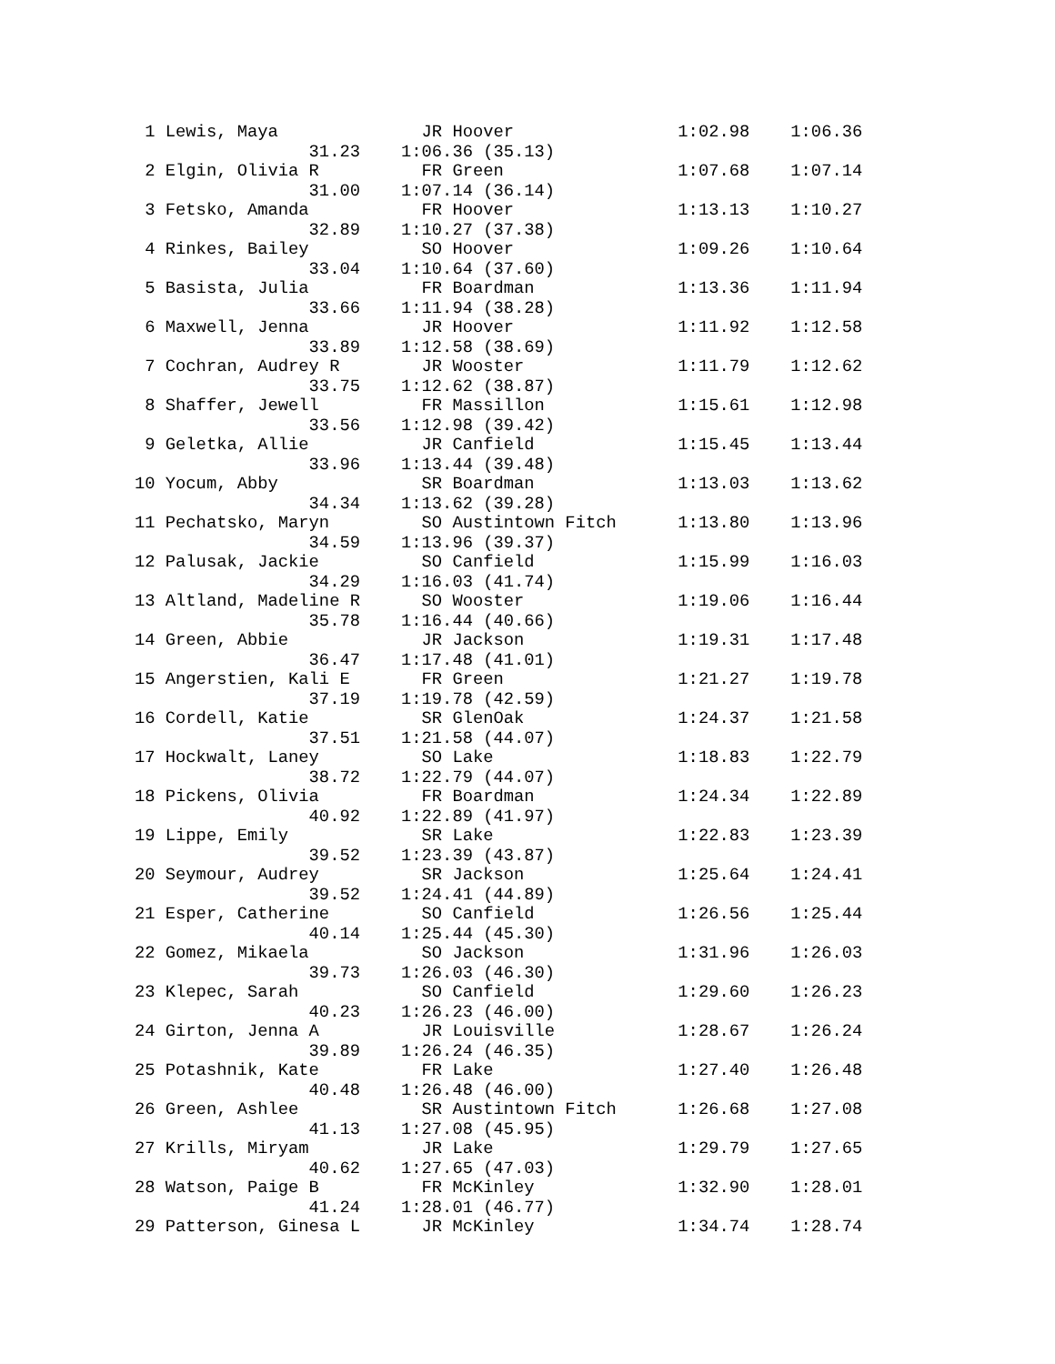1 Lewis, Maya              JR Hoover                1:02.98    1:06.36  
                 31.23    1:06.36 (35.13)
 2 Elgin, Olivia R          FR Green                 1:07.68    1:07.14  
                 31.00    1:07.14 (36.14)
 3 Fetsko, Amanda           FR Hoover                1:13.13    1:10.27  
                 32.89    1:10.27 (37.38)
 4 Rinkes, Bailey           SO Hoover                1:09.26    1:10.64  
                 33.04    1:10.64 (37.60)
 5 Basista, Julia           FR Boardman              1:13.36    1:11.94  
                 33.66    1:11.94 (38.28)
 6 Maxwell, Jenna           JR Hoover                1:11.92    1:12.58  
                 33.89    1:12.58 (38.69)
 7 Cochran, Audrey R        JR Wooster               1:11.79    1:12.62  
                 33.75    1:12.62 (38.87)
 8 Shaffer, Jewell          FR Massillon             1:15.61    1:12.98  
                 33.56    1:12.98 (39.42)
 9 Geletka, Allie           JR Canfield              1:15.45    1:13.44  
                 33.96    1:13.44 (39.48)
10 Yocum, Abby              SR Boardman              1:13.03    1:13.62  
                 34.34    1:13.62 (39.28)
11 Pechatsko, Maryn         SO Austintown Fitch      1:13.80    1:13.96  
                 34.59    1:13.96 (39.37)
12 Palusak, Jackie          SO Canfield              1:15.99    1:16.03  
                 34.29    1:16.03 (41.74)
13 Altland, Madeline R      SO Wooster               1:19.06    1:16.44  
                 35.78    1:16.44 (40.66)
14 Green, Abbie             JR Jackson               1:19.31    1:17.48  
                 36.47    1:17.48 (41.01)
15 Angerstien, Kali E       FR Green                 1:21.27    1:19.78  
                 37.19    1:19.78 (42.59)
16 Cordell, Katie           SR GlenOak               1:24.37    1:21.58  
                 37.51    1:21.58 (44.07)
17 Hockwalt, Laney          SO Lake                  1:18.83    1:22.79  
                 38.72    1:22.79 (44.07)
18 Pickens, Olivia          FR Boardman              1:24.34    1:22.89  
                 40.92    1:22.89 (41.97)
19 Lippe, Emily             SR Lake                  1:22.83    1:23.39  
                 39.52    1:23.39 (43.87)
20 Seymour, Audrey          SR Jackson               1:25.64    1:24.41  
                 39.52    1:24.41 (44.89)
21 Esper, Catherine         SO Canfield              1:26.56    1:25.44  
                 40.14    1:25.44 (45.30)
22 Gomez, Mikaela           SO Jackson               1:31.96    1:26.03  
                 39.73    1:26.03 (46.30)
23 Klepec, Sarah            SO Canfield              1:29.60    1:26.23  
                 40.23    1:26.23 (46.00)
24 Girton, Jenna A          JR Louisville            1:28.67    1:26.24  
                 39.89    1:26.24 (46.35)
25 Potashnik, Kate          FR Lake                  1:27.40    1:26.48  
                 40.48    1:26.48 (46.00)
26 Green, Ashlee            SR Austintown Fitch      1:26.68    1:27.08  
                 41.13    1:27.08 (45.95)
27 Krills, Miryam           JR Lake                  1:29.79    1:27.65  
                 40.62    1:27.65 (47.03)
28 Watson, Paige B          FR McKinley              1:32.90    1:28.01  
                 41.24    1:28.01 (46.77)
29 Patterson, Ginesa L      JR McKinley              1:34.74    1:28.74